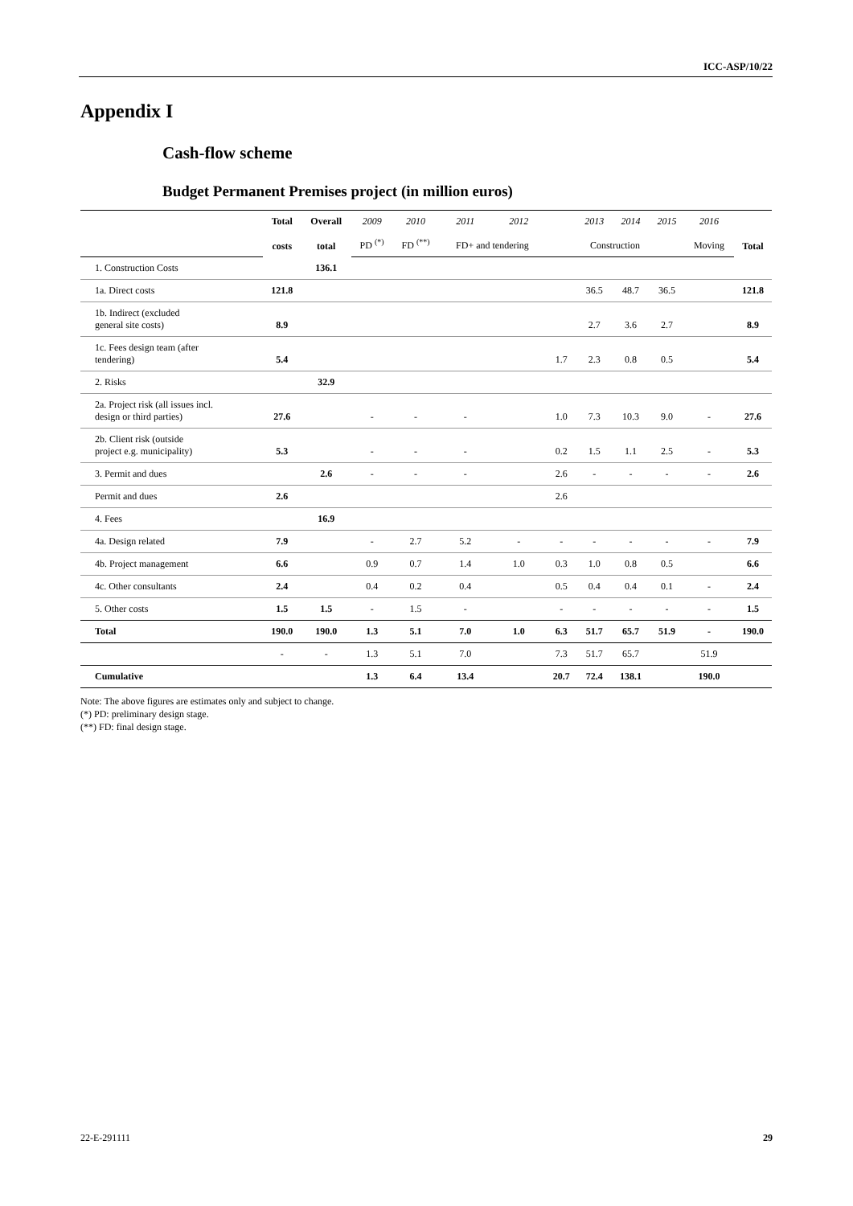ICC-ASP/10/22
Appendix I
Cash-flow scheme
Budget Permanent Premises project (in million euros)
| | Total | Overall | 2009 | 2010 | 2011 | 2012 | | 2013 | 2014 | 2015 | 2016 | |
| | costs | total | PD <sup>(*)</sup> | FD <sup>(**)</sup> | FD+ and tendering | | Construction | | | | Moving | Total |
| 1. Construction Costs | | 136.1 | | | | | | | | | | |
| 1a. Direct costs | 121.8 | | | | | | | 36.5 | 48.7 | 36.5 | | 121.8 |
| 1b. Indirect (excluded general site costs) | 8.9 | | | | | | | 2.7 | 3.6 | 2.7 | | 8.9 |
| 1c. Fees design team (after tendering) | 5.4 | | | | | | 1.7 | 2.3 | 0.8 | 0.5 | | 5.4 |
| 2. Risks | | 32.9 | | | | | | | | | | |
| 2a. Project risk (all issues incl. design or third parties) | 27.6 | | - | - | - | | 1.0 | 7.3 | 10.3 | 9.0 | - | 27.6 |
| 2b. Client risk (outside project e.g. municipality) | 5.3 | | - | - | - | | 0.2 | 1.5 | 1.1 | 2.5 | - | 5.3 |
| 3. Permit and dues | | 2.6 | - | - | - | | 2.6 | - | - | - | - | 2.6 |
| Permit and dues | 2.6 | | | | | | 2.6 | | | | | |
| 4. Fees | | 16.9 | | | | | | | | | | |
| 4a. Design related | 7.9 | | - | 2.7 | 5.2 | - | - | - | - | - | - | 7.9 |
| 4b. Project management | 6.6 | | 0.9 | 0.7 | 1.4 | 1.0 | 0.3 | 1.0 | 0.8 | 0.5 | | 6.6 |
| 4c. Other consultants | 2.4 | | 0.4 | 0.2 | 0.4 | | 0.5 | 0.4 | 0.4 | 0.1 | - | 2.4 |
| 5. Other costs | 1.5 | 1.5 | - | 1.5 | - | | - | - | - | - | - | 1.5 |
| Total | 190.0 | 190.0 | 1.3 | 5.1 | 7.0 | 1.0 | 6.3 | 51.7 | 65.7 | 51.9 | - | 190.0 |
| | - | - | 1.3 | 5.1 | 7.0 | | 7.3 | 51.7 | 65.7 | | 51.9 | |
| Cumulative | | | 1.3 | 6.4 | 13.4 | | 20.7 | 72.4 | 138.1 | | 190.0 | |
Note: The above figures are estimates only and subject to change.
(*) PD: preliminary design stage.
(**) FD: final design stage.
22-E-291111 29